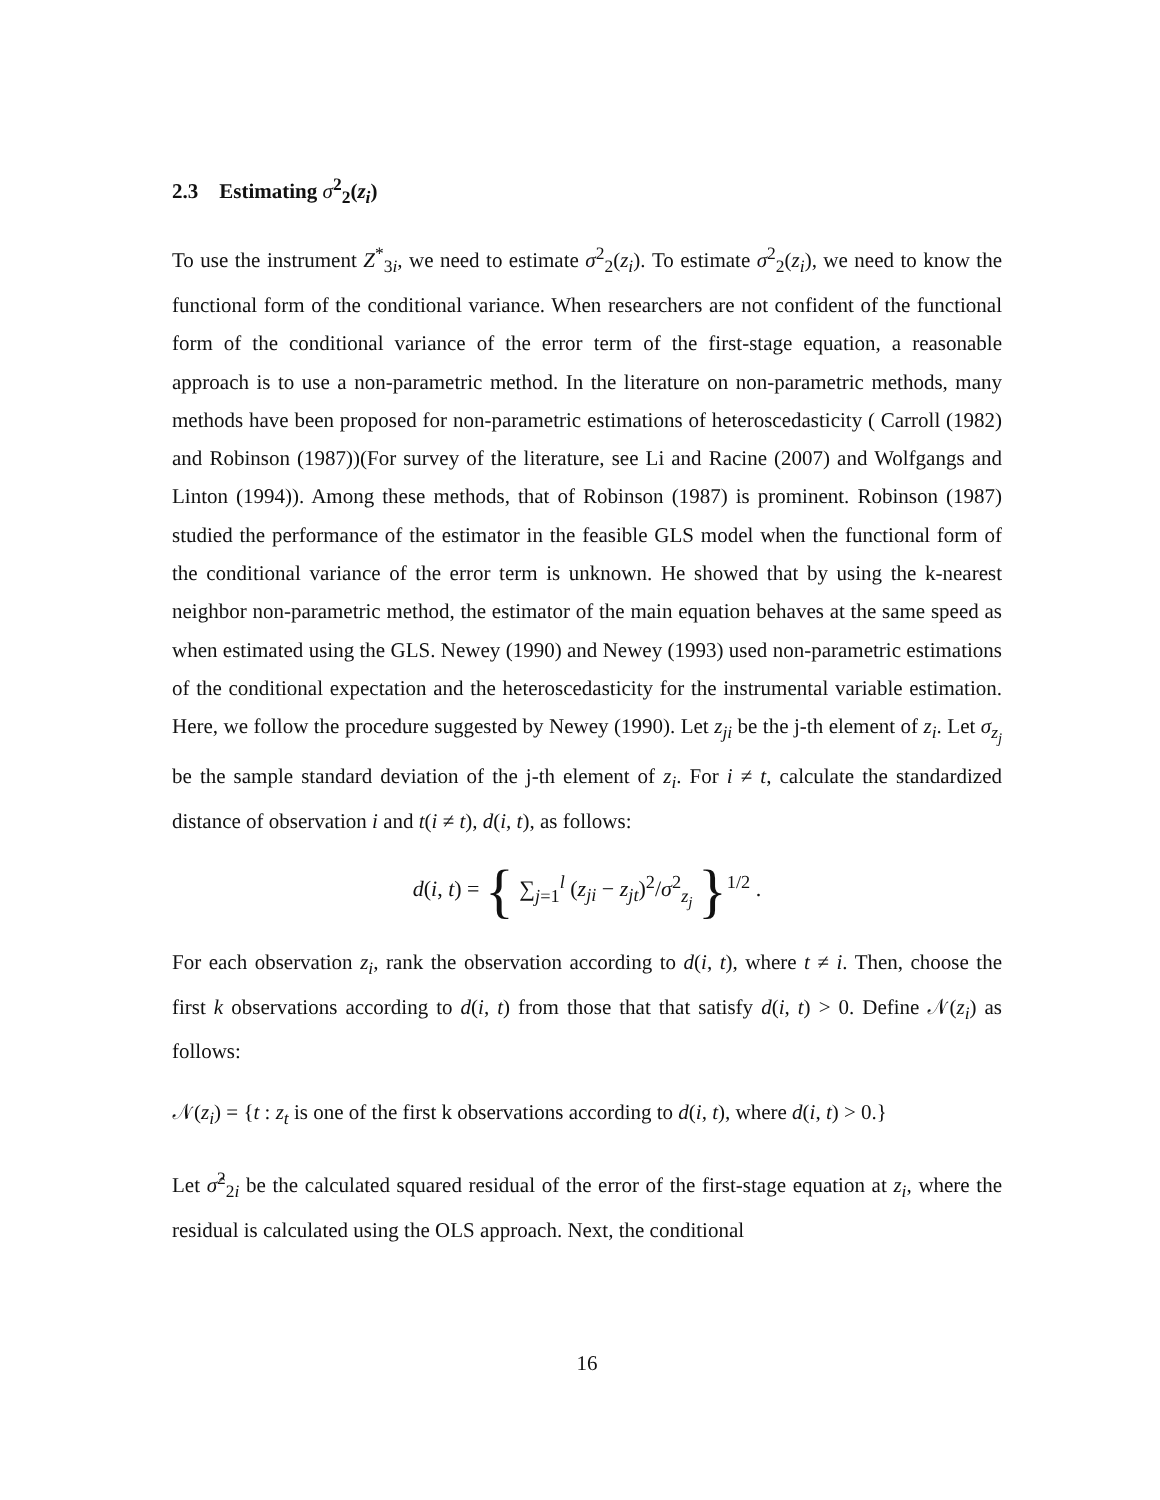2.3 Estimating σ<sup>2</sup><sub>2</sub>(z<sub>i</sub>)
To use the instrument Z<sup>*</sup><sub>3i</sub>, we need to estimate σ<sup>2</sup><sub>2</sub>(z<sub>i</sub>). To estimate σ<sup>2</sup><sub>2</sub>(z<sub>i</sub>), we need to know the functional form of the conditional variance. When researchers are not confident of the functional form of the conditional variance of the error term of the first-stage equation, a reasonable approach is to use a non-parametric method. In the literature on non-parametric methods, many methods have been proposed for non-parametric estimations of heteroscedasticity ( Carroll (1982) and Robinson (1987))(For survey of the literature, see Li and Racine (2007) and Wolfgangs and Linton (1994)). Among these methods, that of Robinson (1987) is prominent. Robinson (1987) studied the performance of the estimator in the feasible GLS model when the functional form of the conditional variance of the error term is unknown. He showed that by using the k-nearest neighbor non-parametric method, the estimator of the main equation behaves at the same speed as when estimated using the GLS. Newey (1990) and Newey (1993) used non-parametric estimations of the conditional expectation and the heteroscedasticity for the instrumental variable estimation. Here, we follow the procedure suggested by Newey (1990). Let z<sub>ji</sub> be the j-th element of z<sub>i</sub>. Let σ<sub>z<sub>j</sub></sub> be the sample standard deviation of the j-th element of z<sub>i</sub>. For i ≠ t, calculate the standardized distance of observation i and t(i ≠ t), d(i, t), as follows:
d(i, t) = { ∑<sub>j=1</sub><sup>l</sup> (z<sub>ji</sub> − z<sub>jt</sub>)<sup>2</sup>/σ<sup>2</sup><sub>z<sub>j</sub></sub> }<sup>1/2</sup> .
For each observation z<sub>i</sub>, rank the observation according to d(i, t), where t ≠ i. Then, choose the first k observations according to d(i, t) from those that that satisfy d(i, t) > 0. Define 𝒩(z<sub>i</sub>) as follows:
𝒩(z<sub>i</sub>) = {t : z<sub>t</sub> is one of the first k observations according to d(i, t), where d(i, t) > 0.}
Let σ̂<sup>2</sup><sub>2i</sub> be the calculated squared residual of the error of the first-stage equation at z<sub>i</sub>, where the residual is calculated using the OLS approach. Next, the conditional
16